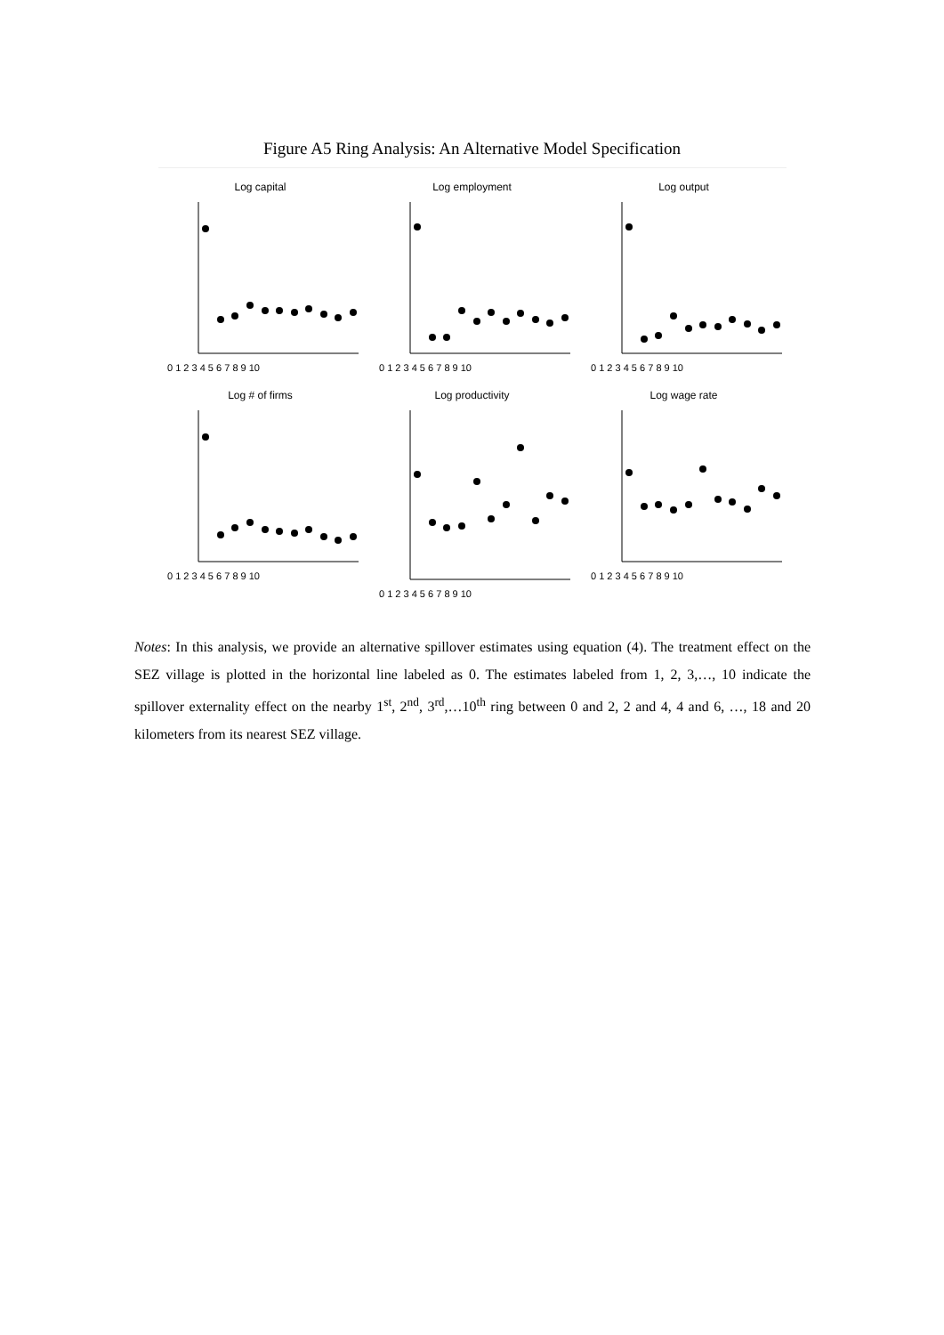Figure A5 Ring Analysis: An Alternative Model Specification
Log capital
0 1 2 3 4 5 6 7 8 9 10
Log employment
0 1 2 3 4 5 6 7 8 9 10
Log output
0 1 2 3 4 5 6 7 8 9 10
Log # of firms
0 1 2 3 4 5 6 7 8 9 10
Log productivity
0 1 2 3 4 5 6 7 8 9 10
Log wage rate
0 1 2 3 4 5 6 7 8 9 10
Notes: In this analysis, we provide an alternative spillover estimates using equation (4). The treatment effect on the SEZ village is plotted in the horizontal line labeled as 0. The estimates labeled from 1, 2, 3,…, 10 indicate the spillover externality effect on the nearby 1<sup>st</sup>, 2<sup>nd</sup>, 3<sup>rd</sup>,…10<sup>th</sup> ring between 0 and 2, 2 and 4, 4 and 6, …, 18 and 20 kilometers from its nearest SEZ village.